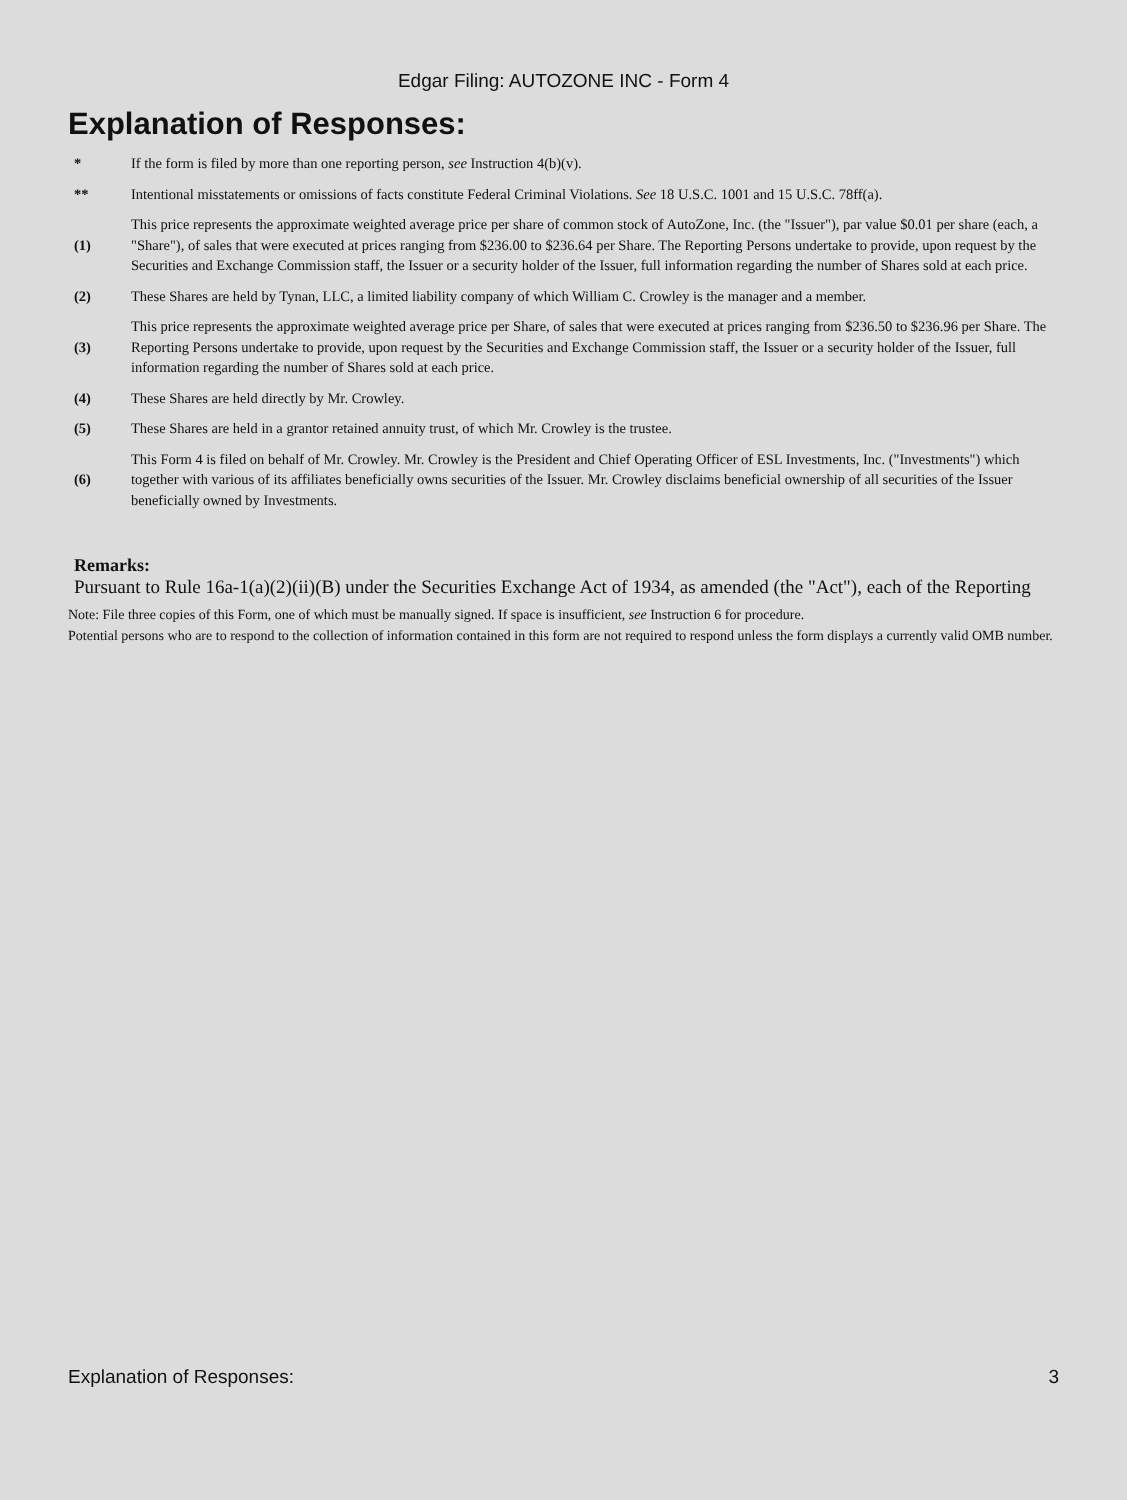Edgar Filing: AUTOZONE INC - Form 4
Explanation of Responses:
| * | If the form is filed by more than one reporting person, see Instruction 4(b)(v). |
| ** | Intentional misstatements or omissions of facts constitute Federal Criminal Violations. See 18 U.S.C. 1001 and 15 U.S.C. 78ff(a). |
| (1) | This price represents the approximate weighted average price per share of common stock of AutoZone, Inc. (the "Issuer"), par value $0.01 per share (each, a "Share"), of sales that were executed at prices ranging from $236.00 to $236.64 per Share. The Reporting Persons undertake to provide, upon request by the Securities and Exchange Commission staff, the Issuer or a security holder of the Issuer, full information regarding the number of Shares sold at each price. |
| (2) | These Shares are held by Tynan, LLC, a limited liability company of which William C. Crowley is the manager and a member. |
| (3) | This price represents the approximate weighted average price per Share, of sales that were executed at prices ranging from $236.50 to $236.96 per Share. The Reporting Persons undertake to provide, upon request by the Securities and Exchange Commission staff, the Issuer or a security holder of the Issuer, full information regarding the number of Shares sold at each price. |
| (4) | These Shares are held directly by Mr. Crowley. |
| (5) | These Shares are held in a grantor retained annuity trust, of which Mr. Crowley is the trustee. |
| (6) | This Form 4 is filed on behalf of Mr. Crowley. Mr. Crowley is the President and Chief Operating Officer of ESL Investments, Inc. ("Investments") which together with various of its affiliates beneficially owns securities of the Issuer. Mr. Crowley disclaims beneficial ownership of all securities of the Issuer beneficially owned by Investments. |
Remarks:
Pursuant to Rule 16a-1(a)(2)(ii)(B) under the Securities Exchange Act of 1934, as amended (the "Act"), each of the Reporting
Note: File three copies of this Form, one of which must be manually signed. If space is insufficient, see Instruction 6 for procedure.
Potential persons who are to respond to the collection of information contained in this form are not required to respond unless the form displays a currently valid OMB number.
Explanation of Responses: 3